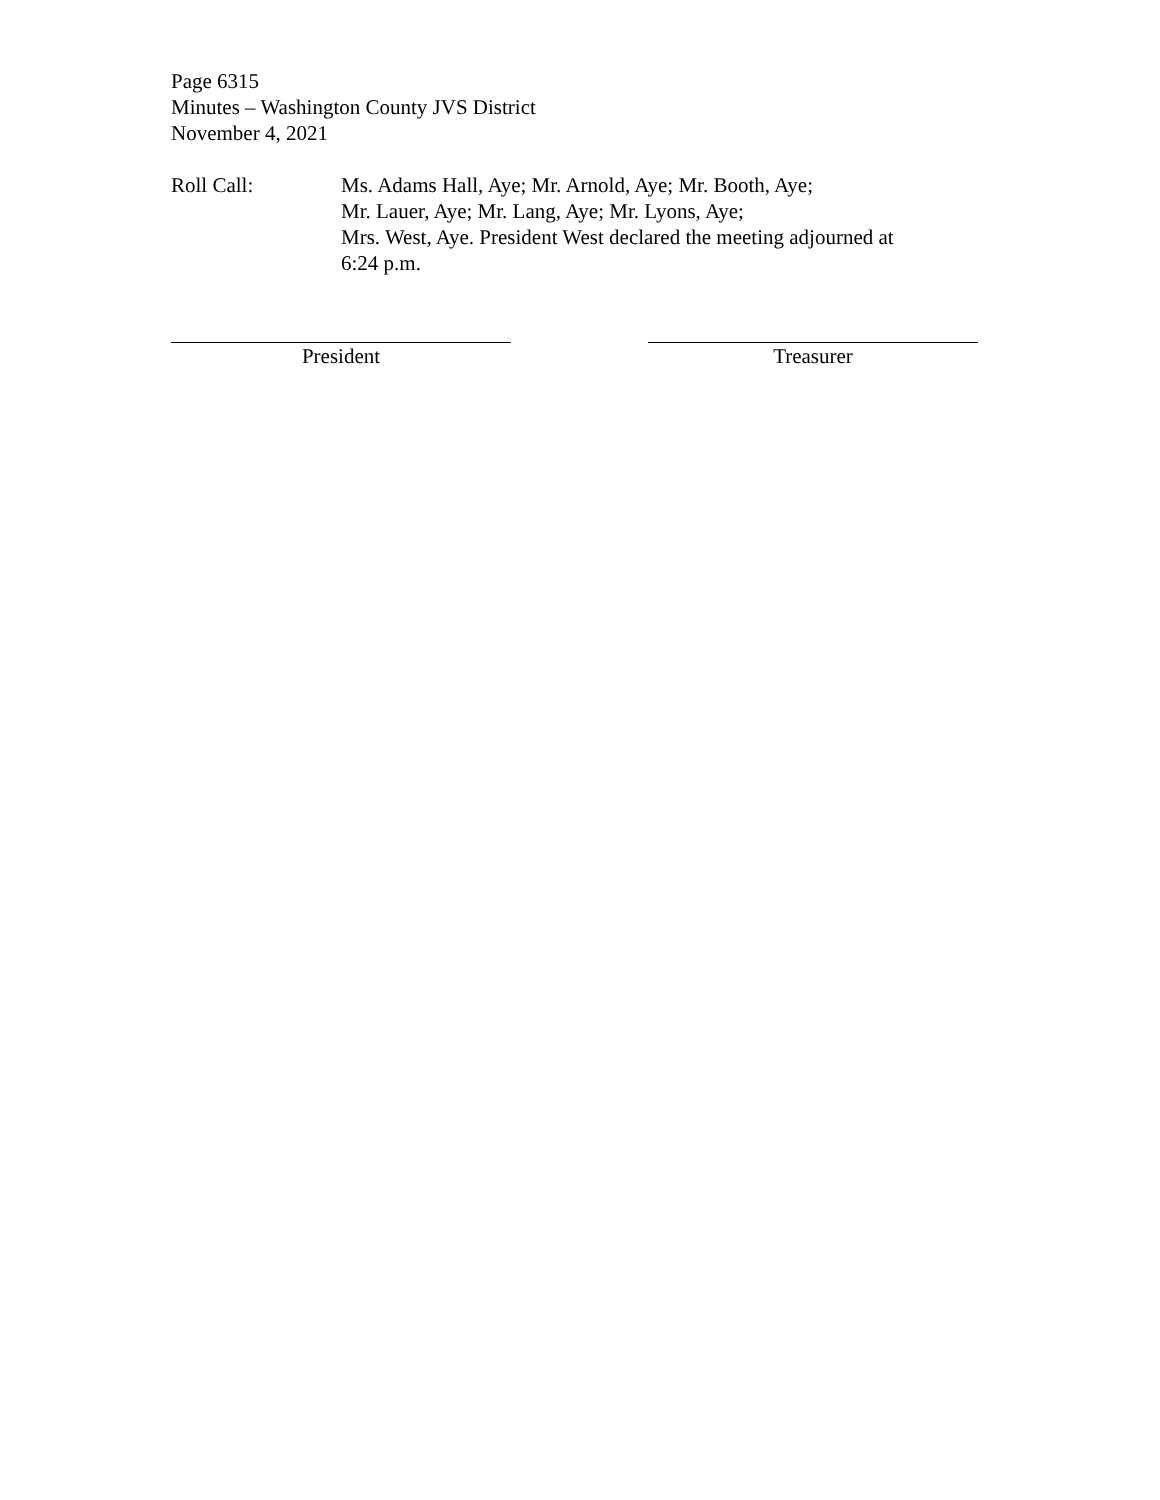Page 6315
Minutes – Washington County JVS District
November 4, 2021
Roll Call: Ms. Adams Hall, Aye; Mr. Arnold, Aye; Mr. Booth, Aye;
Mr. Lauer, Aye; Mr. Lang, Aye; Mr. Lyons, Aye;
Mrs. West, Aye. President West declared the meeting adjourned at
6:24 p.m.
President Treasurer